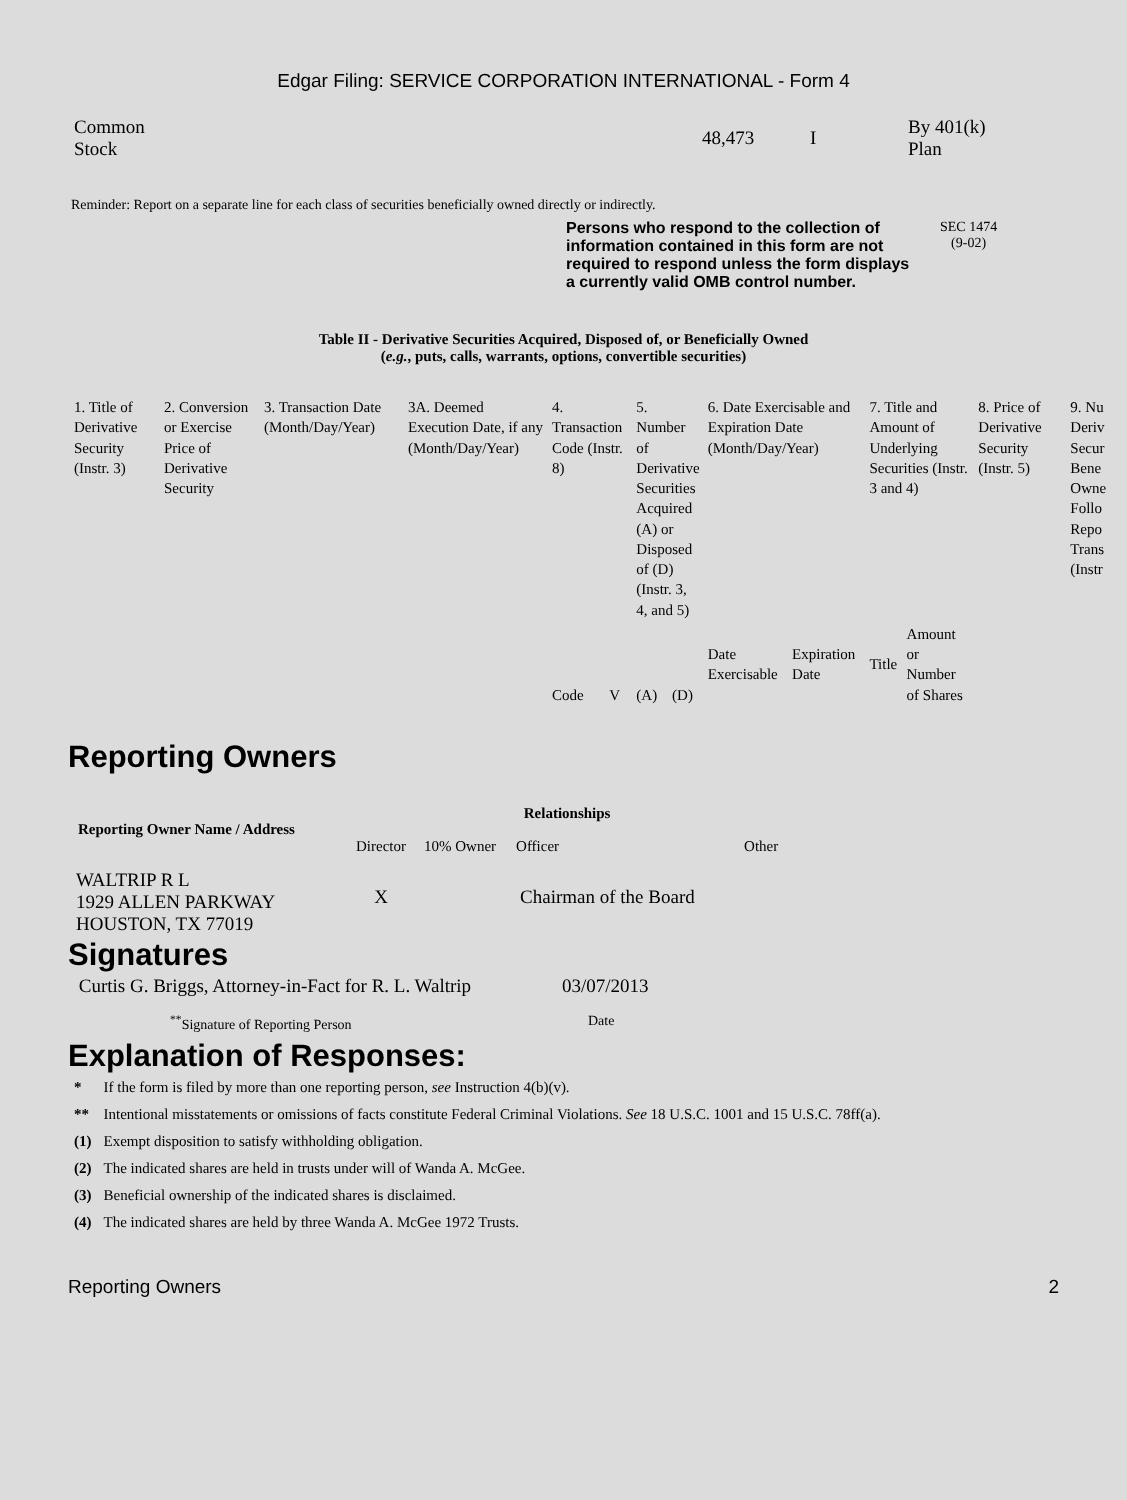Edgar Filing: SERVICE CORPORATION INTERNATIONAL - Form 4
| Common Stock | 48,473 | I | By 401(k) Plan |
Reminder: Report on a separate line for each class of securities beneficially owned directly or indirectly.
Persons who respond to the collection of information contained in this form are not required to respond unless the form displays a currently valid OMB control number.
SEC 1474
(9-02)
Table II - Derivative Securities Acquired, Disposed of, or Beneficially Owned
(e.g., puts, calls, warrants, options, convertible securities)
| 1. Title of Derivative Security (Instr. 3) | 2. Conversion or Exercise Price of Derivative Security | 3. Transaction Date (Month/Day/Year) | 3A. Deemed Execution Date, if any (Month/Day/Year) | 4. Transaction Code (Instr. 8) | | 5. Number of Derivative Securities Acquired (A) or Disposed of (D) (Instr. 3, 4, and 5) | | 6. Date Exercisable and Expiration Date (Month/Day/Year) | | 7. Title and Amount of Underlying Securities (Instr. 3 and 4) | | 8. Price of Derivative Security (Instr. 5) | 9. Nu Deriv Secur Bene Owne Follo Repo Trans (Instr |
| | | | | Code | V | (A) | (D) | Date Exercisable | Expiration Date | Title | Amount or Number of Shares | | |
Reporting Owners
| Reporting Owner Name / Address | Relationships | | | |
| --- | --- | --- | --- | --- |
| | Director | 10% Owner | Officer | Other |
| WALTRIP R L 1929 ALLEN PARKWAY HOUSTON, TX 77019 | X | | Chairman of the Board | |
Signatures
| Curtis G. Briggs, Attorney-in-Fact for R. L. Waltrip | 03/07/2013 |
| <sup>**</sup> Signature of Reporting Person | Date |
Explanation of Responses:
| * | If the form is filed by more than one reporting person, see Instruction 4(b)(v). |
| ** | Intentional misstatements or omissions of facts constitute Federal Criminal Violations. See 18 U.S.C. 1001 and 15 U.S.C. 78ff(a). |
| (1) | Exempt disposition to satisfy withholding obligation. |
| (2) | The indicated shares are held in trusts under will of Wanda A. McGee. |
| (3) | Beneficial ownership of the indicated shares is disclaimed. |
| (4) | The indicated shares are held by three Wanda A. McGee 1972 Trusts. |
Reporting Owners 2